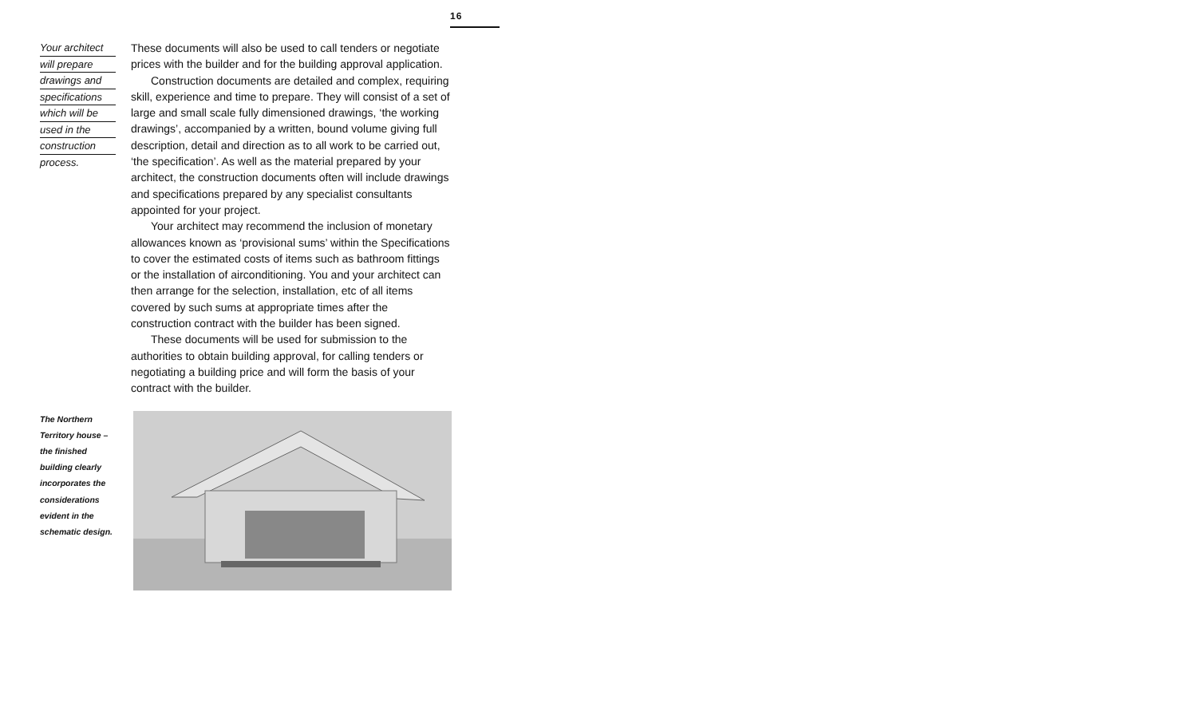16
Your architect
will prepare
drawings and
specifications
which will be
used in the
construction
process.
These documents will also be used to call tenders or negotiate prices with the builder and for the building approval application.
Construction documents are detailed and complex, requiring skill, experience and time to prepare. They will consist of a set of large and small scale fully dimensioned drawings, ‘the working drawings’, accompanied by a written, bound volume giving full description, detail and direction as to all work to be carried out, ‘the specification’. As well as the material prepared by your architect, the construction documents often will include drawings and specifications prepared by any specialist consultants appointed for your project.
Your architect may recommend the inclusion of monetary allowances known as ‘provisional sums’ within the Specifications to cover the estimated costs of items such as bathroom fittings or the installation of airconditioning. You and your architect can then arrange for the selection, installation, etc of all items covered by such sums at appropriate times after the construction contract with the builder has been signed.
These documents will be used for submission to the authorities to obtain building approval, for calling tenders or negotiating a building price and will form the basis of your contract with the builder.
The Northern Territory house – the finished building clearly incorporates the considerations evident in the schematic design.